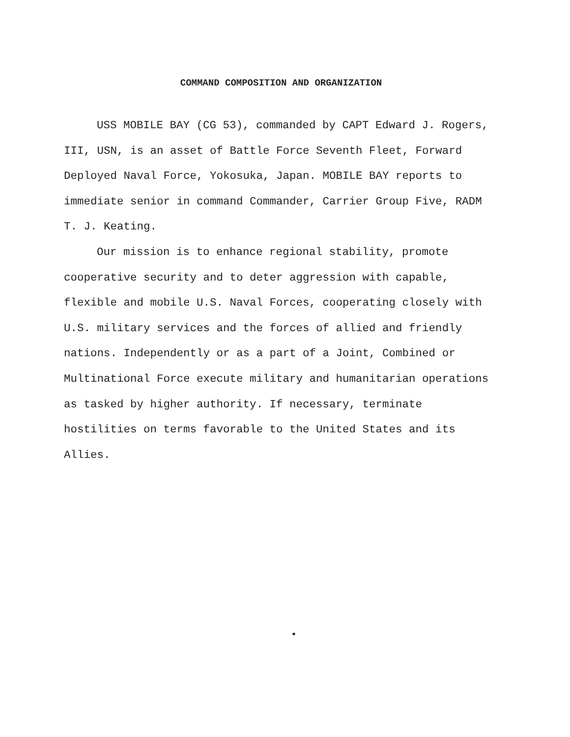COMMAND COMPOSITION AND ORGANIZATION
USS MOBILE BAY (CG 53), commanded by CAPT Edward J. Rogers, III, USN, is an asset of Battle Force Seventh Fleet, Forward Deployed Naval Force, Yokosuka, Japan. MOBILE BAY reports to immediate senior in command Commander, Carrier Group Five, RADM T. J. Keating.
Our mission is to enhance regional stability, promote cooperative security and to deter aggression with capable, flexible and mobile U.S. Naval Forces, cooperating closely with U.S. military services and the forces of allied and friendly nations. Independently or as a part of a Joint, Combined or Multinational Force execute military and humanitarian operations as tasked by higher authority. If necessary, terminate hostilities on terms favorable to the United States and its Allies.
•